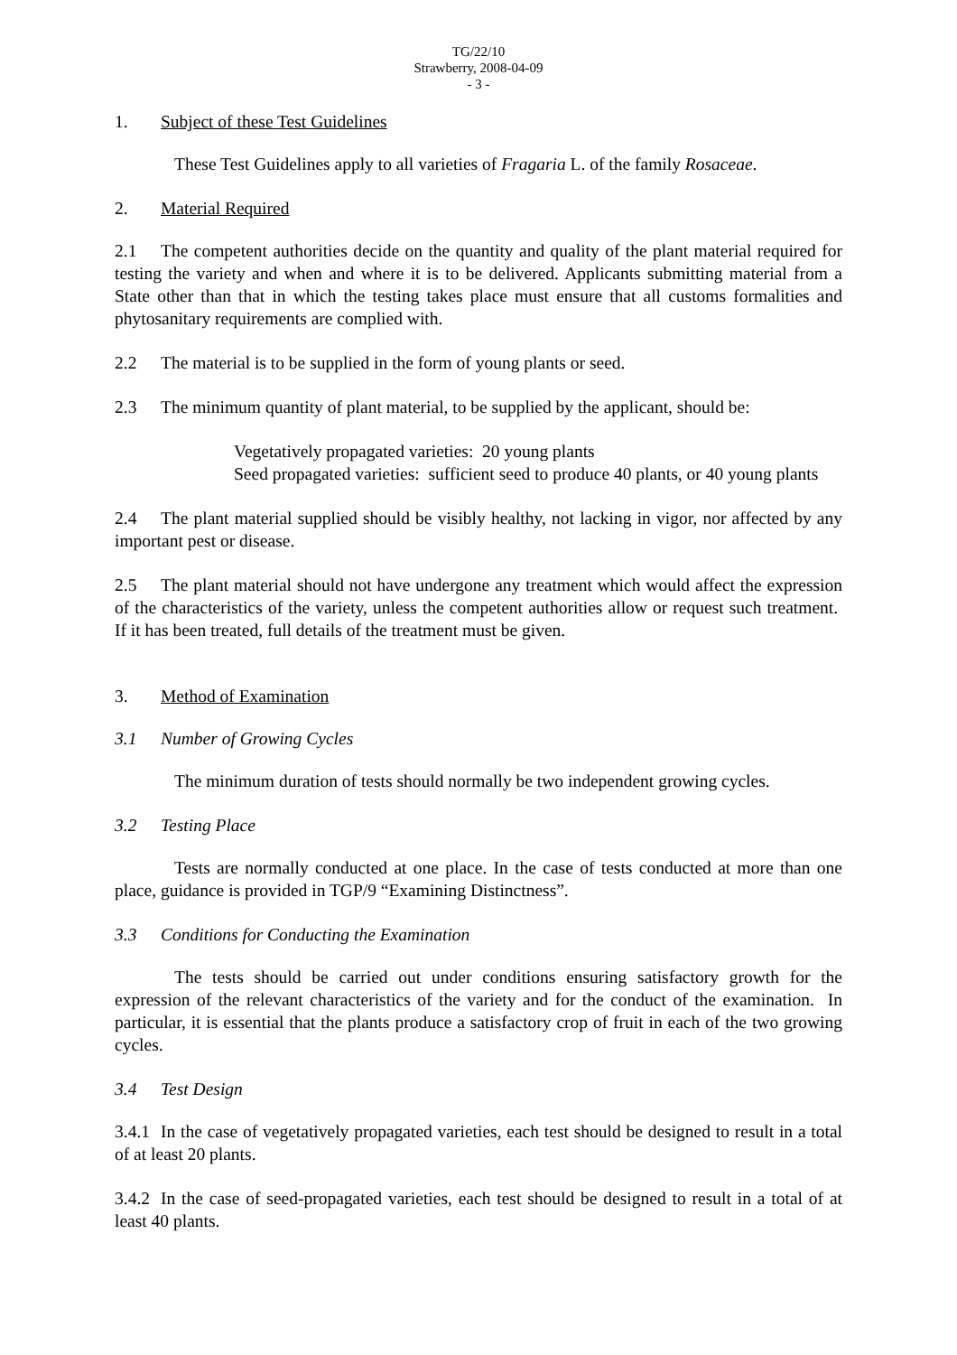TG/22/10
Strawberry, 2008-04-09
- 3 -
1. Subject of these Test Guidelines
These Test Guidelines apply to all varieties of Fragaria L. of the family Rosaceae.
2. Material Required
2.1 The competent authorities decide on the quantity and quality of the plant material required for testing the variety and when and where it is to be delivered. Applicants submitting material from a State other than that in which the testing takes place must ensure that all customs formalities and phytosanitary requirements are complied with.
2.2 The material is to be supplied in the form of young plants or seed.
2.3 The minimum quantity of plant material, to be supplied by the applicant, should be:
Vegetatively propagated varieties: 20 young plants
Seed propagated varieties: sufficient seed to produce 40 plants, or 40 young plants
2.4 The plant material supplied should be visibly healthy, not lacking in vigor, nor affected by any important pest or disease.
2.5 The plant material should not have undergone any treatment which would affect the expression of the characteristics of the variety, unless the competent authorities allow or request such treatment. If it has been treated, full details of the treatment must be given.
3. Method of Examination
3.1 Number of Growing Cycles
The minimum duration of tests should normally be two independent growing cycles.
3.2 Testing Place
Tests are normally conducted at one place. In the case of tests conducted at more than one place, guidance is provided in TGP/9 “Examining Distinctness”.
3.3 Conditions for Conducting the Examination
The tests should be carried out under conditions ensuring satisfactory growth for the expression of the relevant characteristics of the variety and for the conduct of the examination. In particular, it is essential that the plants produce a satisfactory crop of fruit in each of the two growing cycles.
3.4 Test Design
3.4.1 In the case of vegetatively propagated varieties, each test should be designed to result in a total of at least 20 plants.
3.4.2 In the case of seed-propagated varieties, each test should be designed to result in a total of at least 40 plants.